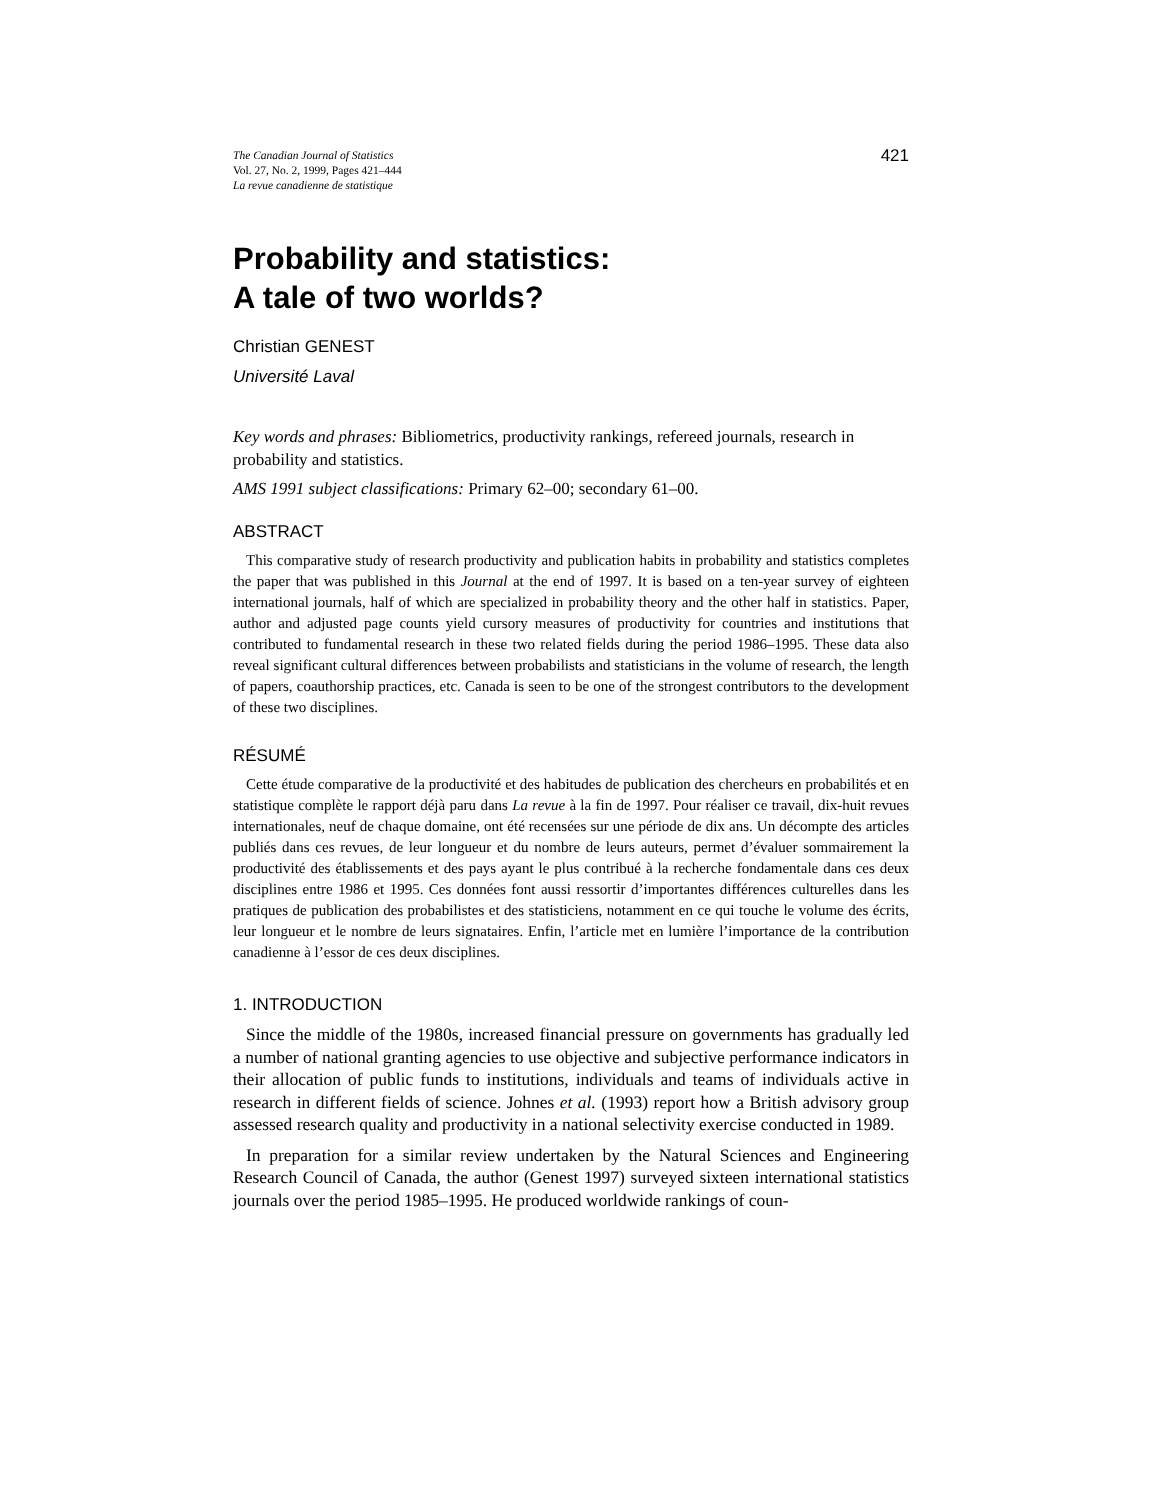The Canadian Journal of Statistics
Vol. 27, No. 2, 1999, Pages 421–444
La revue canadienne de statistique
421
Probability and statistics:
A tale of two worlds?
Christian GENEST
Université Laval
Key words and phrases: Bibliometrics, productivity rankings, refereed journals, research in probability and statistics.
AMS 1991 subject classifications: Primary 62–00; secondary 61–00.
ABSTRACT
This comparative study of research productivity and publication habits in probability and statistics completes the paper that was published in this Journal at the end of 1997. It is based on a ten-year survey of eighteen international journals, half of which are specialized in probability theory and the other half in statistics. Paper, author and adjusted page counts yield cursory measures of productivity for countries and institutions that contributed to fundamental research in these two related fields during the period 1986–1995. These data also reveal significant cultural differences between probabilists and statisticians in the volume of research, the length of papers, coauthorship practices, etc. Canada is seen to be one of the strongest contributors to the development of these two disciplines.
RÉSUMÉ
Cette étude comparative de la productivité et des habitudes de publication des chercheurs en probabilités et en statistique complète le rapport déjà paru dans La revue à la fin de 1997. Pour réaliser ce travail, dix-huit revues internationales, neuf de chaque domaine, ont été recensées sur une période de dix ans. Un décompte des articles publiés dans ces revues, de leur longueur et du nombre de leurs auteurs, permet d’évaluer sommairement la productivité des établissements et des pays ayant le plus contribué à la recherche fondamentale dans ces deux disciplines entre 1986 et 1995. Ces données font aussi ressortir d’importantes différences culturelles dans les pratiques de publication des probabilistes et des statisticiens, notamment en ce qui touche le volume des écrits, leur longueur et le nombre de leurs signataires. Enfin, l’article met en lumière l’importance de la contribution canadienne à l’essor de ces deux disciplines.
1. INTRODUCTION
Since the middle of the 1980s, increased financial pressure on governments has gradually led a number of national granting agencies to use objective and subjective performance indicators in their allocation of public funds to institutions, individuals and teams of individuals active in research in different fields of science. Johnes et al. (1993) report how a British advisory group assessed research quality and productivity in a national selectivity exercise conducted in 1989.
In preparation for a similar review undertaken by the Natural Sciences and Engineering Research Council of Canada, the author (Genest 1997) surveyed sixteen international statistics journals over the period 1985–1995. He produced worldwide rankings of coun-